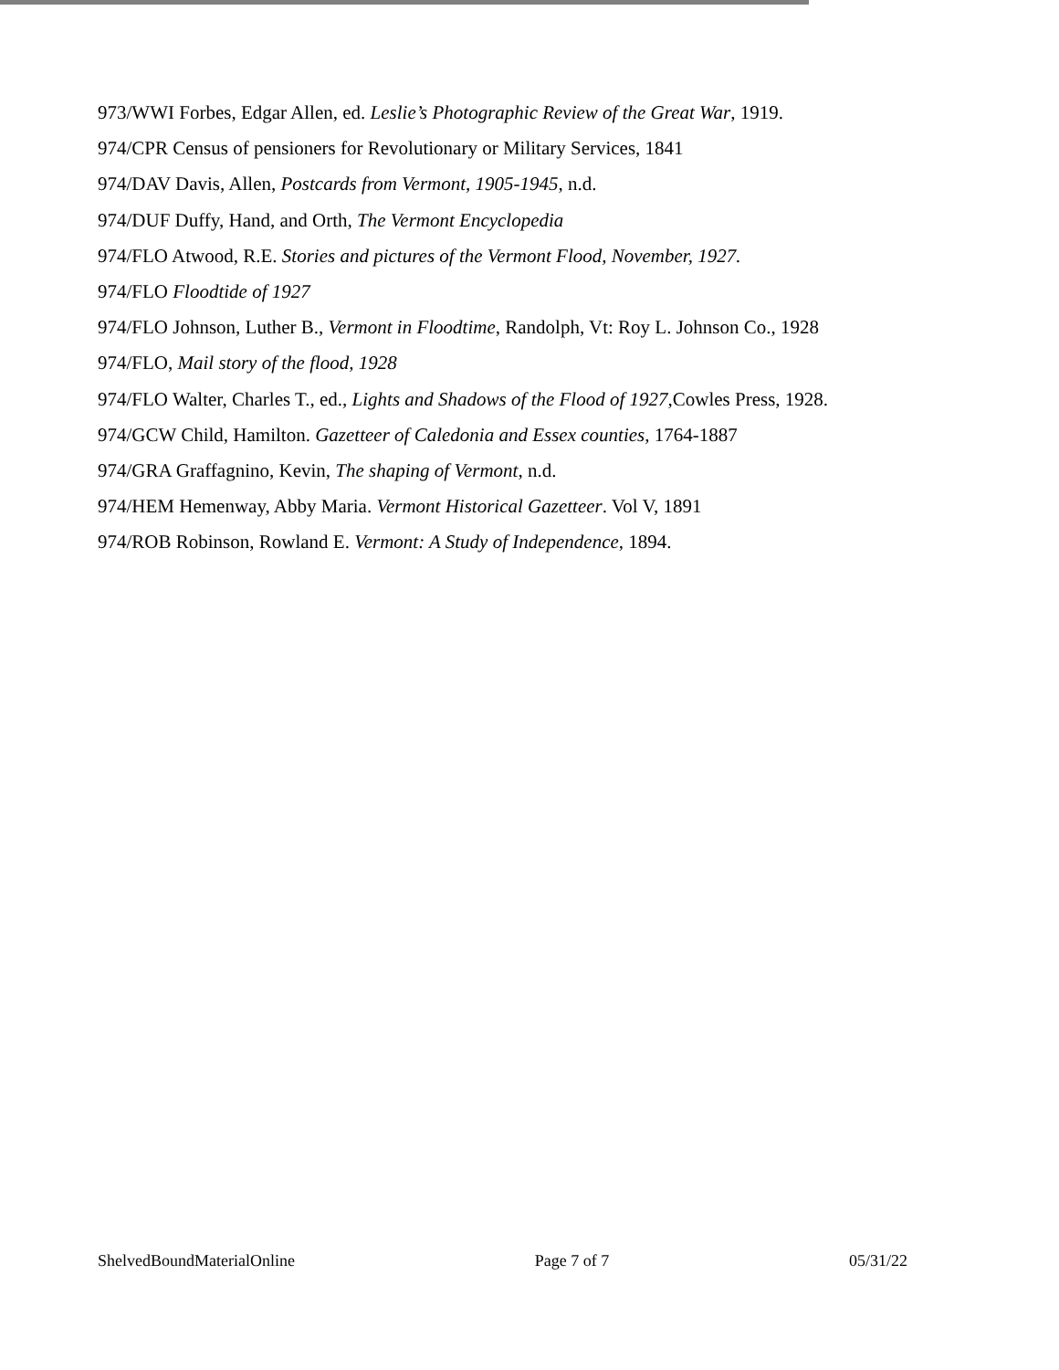973/WWI Forbes, Edgar Allen, ed. Leslie’s Photographic Review of the Great War, 1919.
974/CPR Census of pensioners for Revolutionary or Military Services, 1841
974/DAV Davis, Allen, Postcards from Vermont, 1905-1945, n.d.
974/DUF Duffy, Hand, and Orth, The Vermont Encyclopedia
974/FLO Atwood, R.E. Stories and pictures of the Vermont Flood, November, 1927.
974/FLO Floodtide of 1927
974/FLO Johnson, Luther B., Vermont in Floodtime, Randolph, Vt: Roy L. Johnson Co., 1928
974/FLO, Mail story of the flood, 1928
974/FLO Walter, Charles T., ed., Lights and Shadows of the Flood of 1927, Cowles Press, 1928.
974/GCW Child, Hamilton. Gazetteer of Caledonia and Essex counties, 1764-1887
974/GRA Graffagnino, Kevin, The shaping of Vermont, n.d.
974/HEM Hemenway, Abby Maria. Vermont Historical Gazetteer. Vol V, 1891
974/ROB Robinson, Rowland E. Vermont: A Study of Independence, 1894.
ShelvedBoundMaterialOnline Page 7 of 7 05/31/22